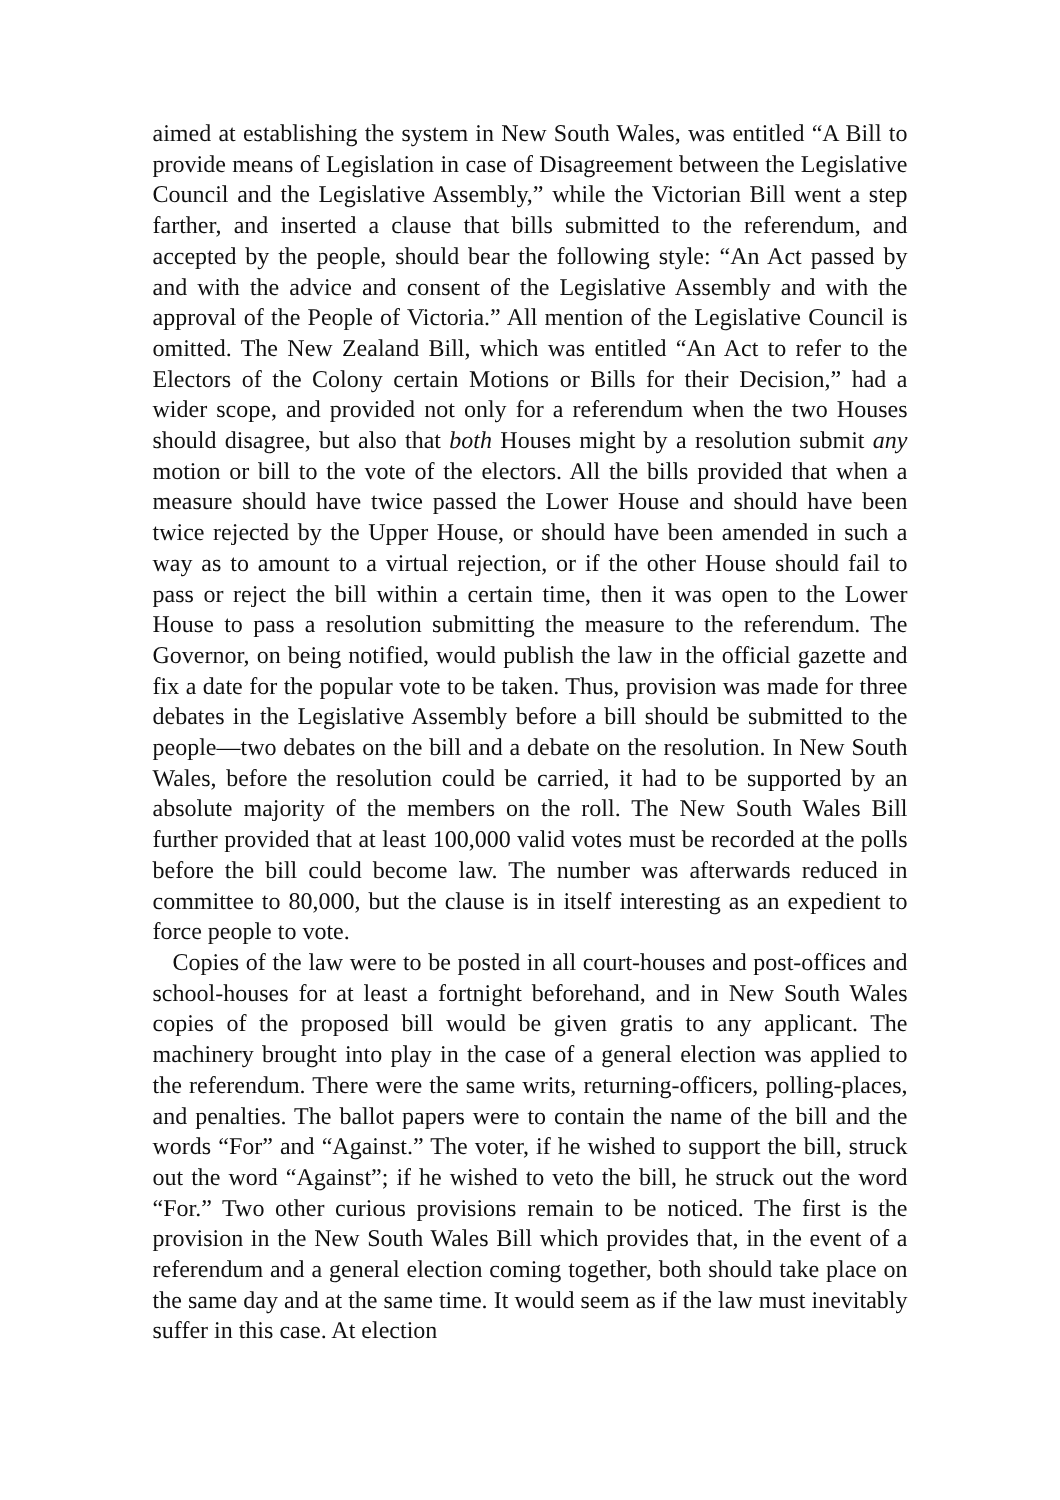aimed at establishing the system in New South Wales, was entitled “A Bill to provide means of Legislation in case of Disagreement between the Legislative Council and the Legislative Assembly,” while the Victorian Bill went a step farther, and inserted a clause that bills submitted to the referendum, and accepted by the people, should bear the following style: “An Act passed by and with the advice and consent of the Legislative Assembly and with the approval of the People of Victoria.” All mention of the Legislative Council is omitted. The New Zealand Bill, which was entitled “An Act to refer to the Electors of the Colony certain Motions or Bills for their Decision,” had a wider scope, and provided not only for a referendum when the two Houses should disagree, but also that both Houses might by a resolution submit any motion or bill to the vote of the electors. All the bills provided that when a measure should have twice passed the Lower House and should have been twice rejected by the Upper House, or should have been amended in such a way as to amount to a virtual rejection, or if the other House should fail to pass or reject the bill within a certain time, then it was open to the Lower House to pass a resolution submitting the measure to the referendum. The Governor, on being notified, would publish the law in the official gazette and fix a date for the popular vote to be taken. Thus, provision was made for three debates in the Legislative Assembly before a bill should be submitted to the people—two debates on the bill and a debate on the resolution. In New South Wales, before the resolution could be carried, it had to be supported by an absolute majority of the members on the roll. The New South Wales Bill further provided that at least 100,000 valid votes must be recorded at the polls before the bill could become law. The number was afterwards reduced in committee to 80,000, but the clause is in itself interesting as an expedient to force people to vote.
Copies of the law were to be posted in all court-houses and post-offices and school-houses for at least a fortnight beforehand, and in New South Wales copies of the proposed bill would be given gratis to any applicant. The machinery brought into play in the case of a general election was applied to the referendum. There were the same writs, returning-officers, polling-places, and penalties. The ballot papers were to contain the name of the bill and the words “For” and “Against.” The voter, if he wished to support the bill, struck out the word “Against”; if he wished to veto the bill, he struck out the word “For.” Two other curious provisions remain to be noticed. The first is the provision in the New South Wales Bill which provides that, in the event of a referendum and a general election coming together, both should take place on the same day and at the same time. It would seem as if the law must inevitably suffer in this case. At election